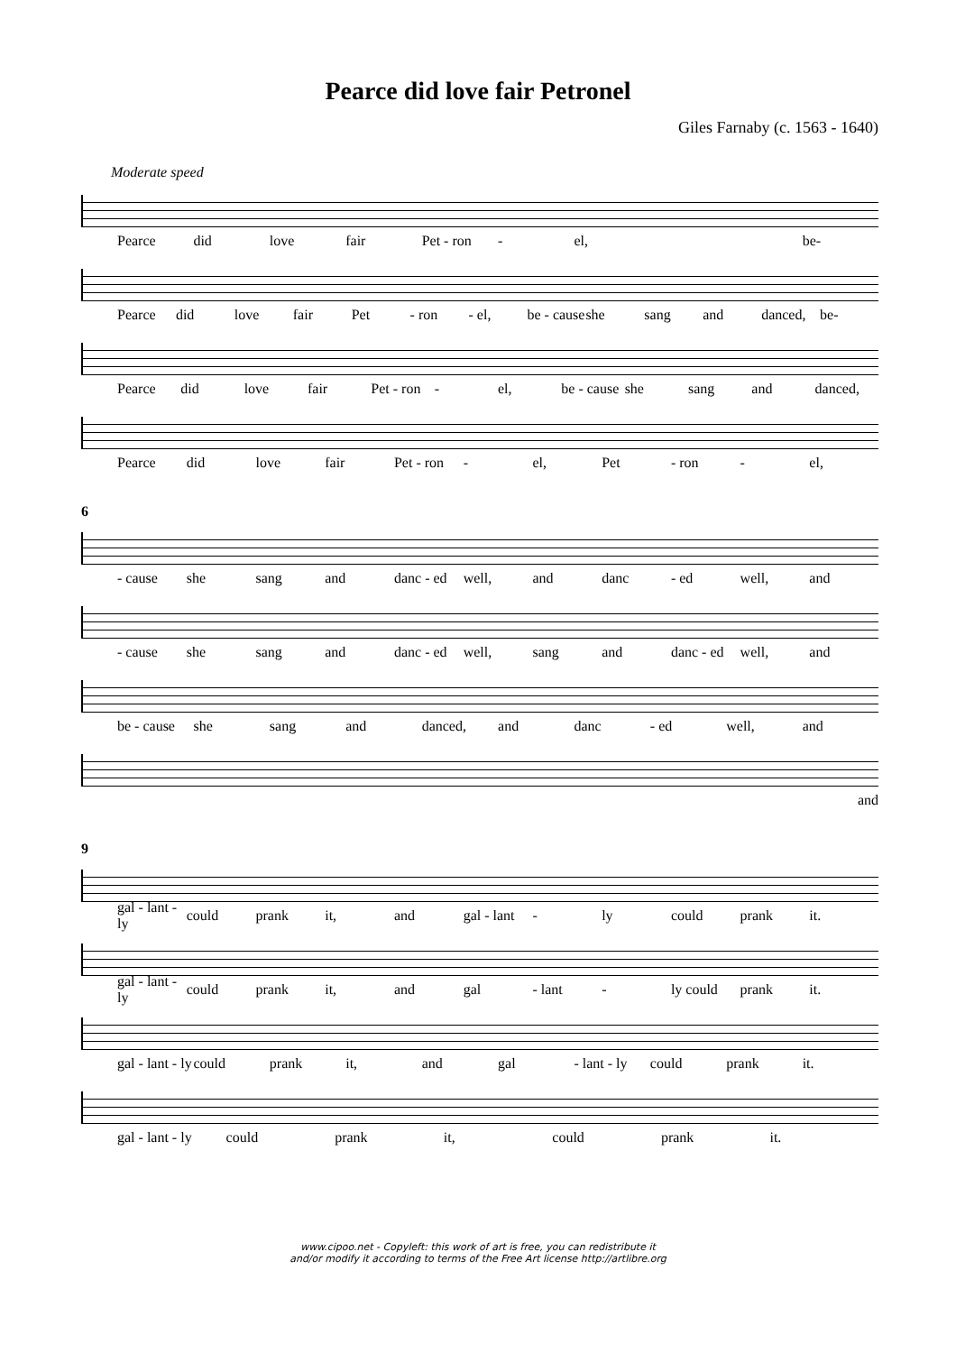Pearce did love fair Petronel
Giles Farnaby (c. 1563 - 1640)
Moderate speed
Pearce did love fair Pet - ron - el, be-
Pearce did love fair Pet - ron - el, be - cause she sang and danced, be-
Pearce did love fair Pet - ron - el, be - cause she sang and danced,
Pearce did love fair Pet - ron - el, Pet - ron - el,
6
- cause she sang and danc - ed well, and danc - ed well, and
- cause she sang and danc - ed well, sang and danc - ed well, and
be - cause she sang and danced, and danc - ed well, and
and
9
gal - lant - ly could prank it, and gal - lant - ly could prank it.
gal - lant - ly could prank it, and gal - lant - ly could prank it.
gal - lant - ly could prank it, and gal - lant - ly could prank it.
gal - lant - ly could prank it, could prank it.
www.cipoo.net - Copyleft: this work of art is free, you can redistribute it
and/or modify it according to terms of the Free Art license http://artlibre.org